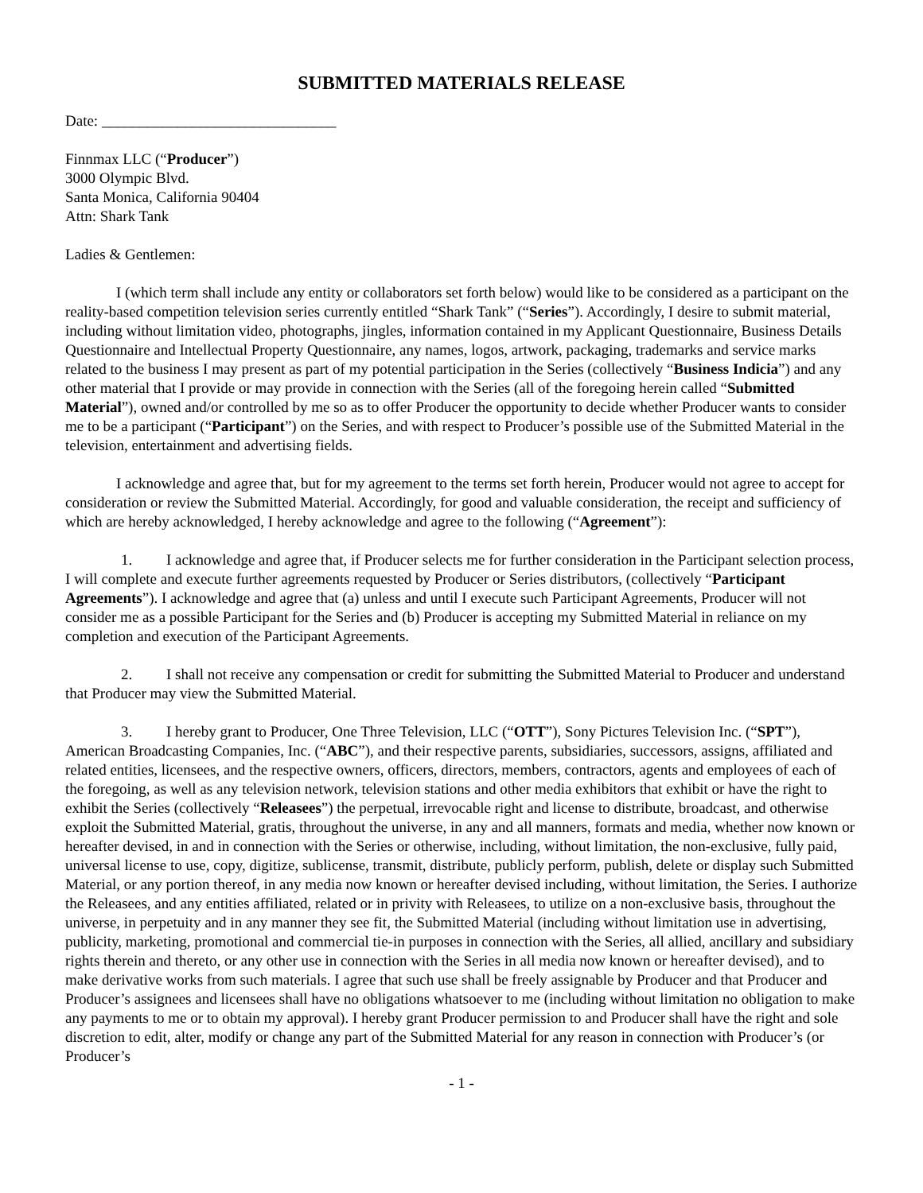SUBMITTED MATERIALS RELEASE
Date: _______________________________
Finnmax LLC (“Producer”)
3000 Olympic Blvd.
Santa Monica, California 90404
Attn: Shark Tank
Ladies & Gentlemen:
I (which term shall include any entity or collaborators set forth below) would like to be considered as a participant on the reality-based competition television series currently entitled “Shark Tank” (“Series”). Accordingly, I desire to submit material, including without limitation video, photographs, jingles, information contained in my Applicant Questionnaire, Business Details Questionnaire and Intellectual Property Questionnaire, any names, logos, artwork, packaging, trademarks and service marks related to the business I may present as part of my potential participation in the Series (collectively “Business Indicia”) and any other material that I provide or may provide in connection with the Series (all of the foregoing herein called “Submitted Material”), owned and/or controlled by me so as to offer Producer the opportunity to decide whether Producer wants to consider me to be a participant (“Participant”) on the Series, and with respect to Producer’s possible use of the Submitted Material in the television, entertainment and advertising fields.
I acknowledge and agree that, but for my agreement to the terms set forth herein, Producer would not agree to accept for consideration or review the Submitted Material. Accordingly, for good and valuable consideration, the receipt and sufficiency of which are hereby acknowledged, I hereby acknowledge and agree to the following (“Agreement”):
1. I acknowledge and agree that, if Producer selects me for further consideration in the Participant selection process, I will complete and execute further agreements requested by Producer or Series distributors, (collectively “Participant Agreements”). I acknowledge and agree that (a) unless and until I execute such Participant Agreements, Producer will not consider me as a possible Participant for the Series and (b) Producer is accepting my Submitted Material in reliance on my completion and execution of the Participant Agreements.
2. I shall not receive any compensation or credit for submitting the Submitted Material to Producer and understand that Producer may view the Submitted Material.
3. I hereby grant to Producer, One Three Television, LLC (“OTT”), Sony Pictures Television Inc. (“SPT”), American Broadcasting Companies, Inc. (“ABC”), and their respective parents, subsidiaries, successors, assigns, affiliated and related entities, licensees, and the respective owners, officers, directors, members, contractors, agents and employees of each of the foregoing, as well as any television network, television stations and other media exhibitors that exhibit or have the right to exhibit the Series (collectively “Releasees”) the perpetual, irrevocable right and license to distribute, broadcast, and otherwise exploit the Submitted Material, gratis, throughout the universe, in any and all manners, formats and media, whether now known or hereafter devised, in and in connection with the Series or otherwise, including, without limitation, the non-exclusive, fully paid, universal license to use, copy, digitize, sublicense, transmit, distribute, publicly perform, publish, delete or display such Submitted Material, or any portion thereof, in any media now known or hereafter devised including, without limitation, the Series. I authorize the Releasees, and any entities affiliated, related or in privity with Releasees, to utilize on a non-exclusive basis, throughout the universe, in perpetuity and in any manner they see fit, the Submitted Material (including without limitation use in advertising, publicity, marketing, promotional and commercial tie-in purposes in connection with the Series, all allied, ancillary and subsidiary rights therein and thereto, or any other use in connection with the Series in all media now known or hereafter devised), and to make derivative works from such materials. I agree that such use shall be freely assignable by Producer and that Producer and Producer’s assignees and licensees shall have no obligations whatsoever to me (including without limitation no obligation to make any payments to me or to obtain my approval). I hereby grant Producer permission to and Producer shall have the right and sole discretion to edit, alter, modify or change any part of the Submitted Material for any reason in connection with Producer’s (or Producer’s
- 1 -